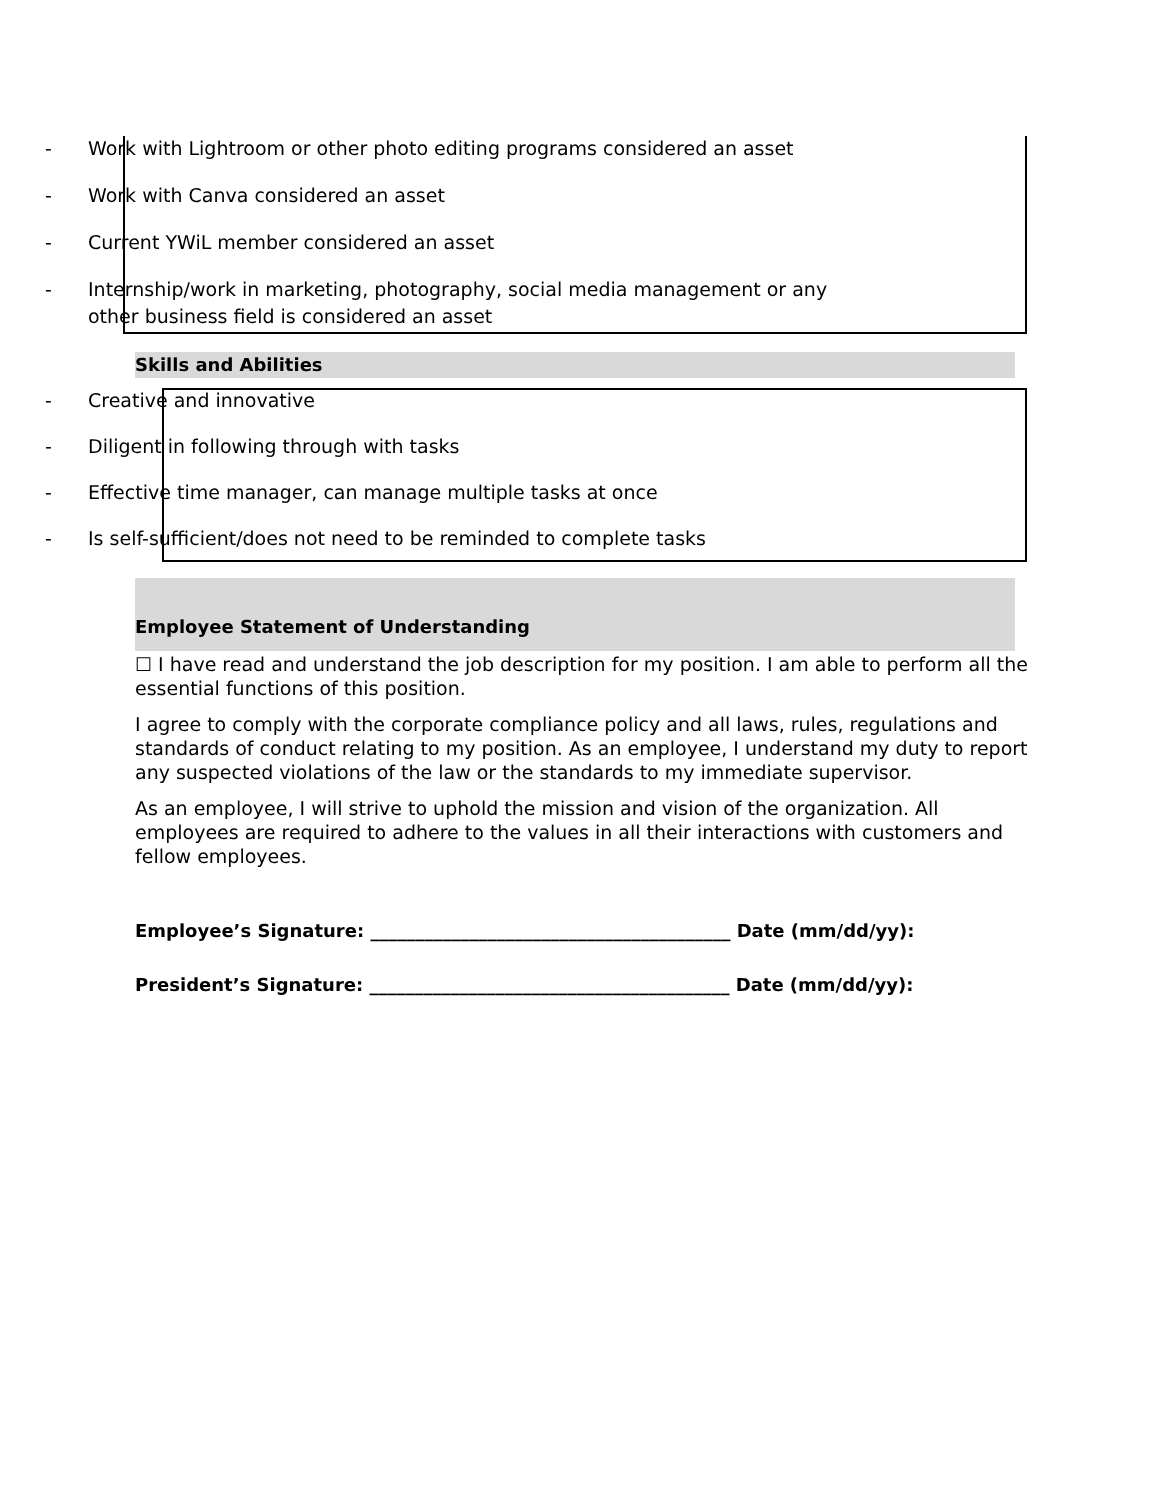- Work with Lightroom or other photo editing programs considered an asset
- Work with Canva considered an asset
- Current YWiL member considered an asset
- Internship/work in marketing, photography, social media management or any other business field is considered an asset
Skills and Abilities
- Creative and innovative
- Diligent in following through with tasks
- Effective time manager, can manage multiple tasks at once
- Is self-sufficient/does not need to be reminded to complete tasks
Employee Statement of Understanding
☐ I have read and understand the job description for my position. I am able to perform all the essential functions of this position.
I agree to comply with the corporate compliance policy and all laws, rules, regulations and standards of conduct relating to my position. As an employee, I understand my duty to report any suspected violations of the law or the standards to my immediate supervisor.
As an employee, I will strive to uphold the mission and vision of the organization. All employees are required to adhere to the values in all their interactions with customers and fellow employees.
Employee’s Signature: ________________________________________ Date (mm/dd/yy):
President’s Signature: ________________________________________ Date (mm/dd/yy):